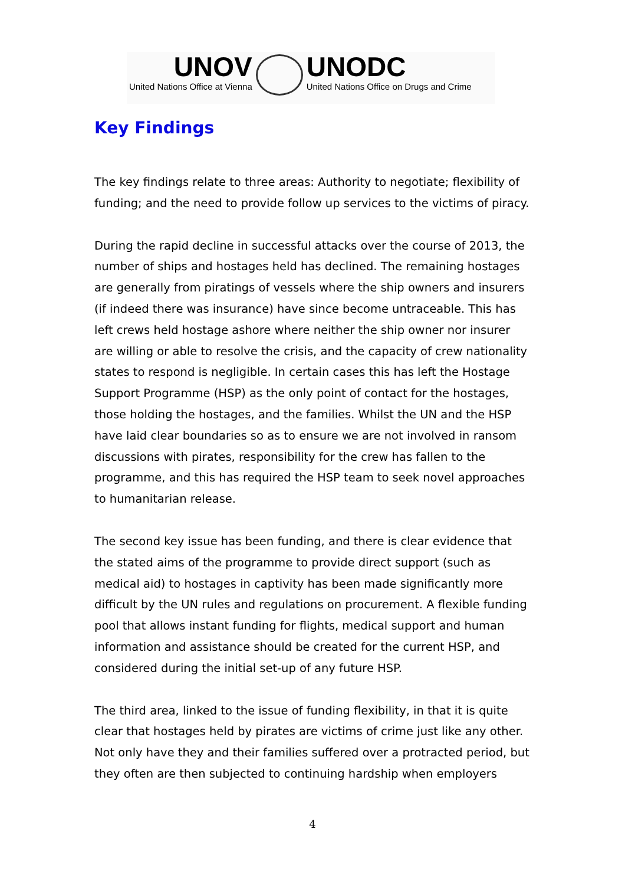UNOV
United Nations Office at Vienna
UNODC
United Nations Office on Drugs and Crime
Key Findings
The key findings relate to three areas: Authority to negotiate; flexibility of funding; and the need to provide follow up services to the victims of piracy.
During the rapid decline in successful attacks over the course of 2013, the number of ships and hostages held has declined. The remaining hostages are generally from piratings of vessels where the ship owners and insurers (if indeed there was insurance) have since become untraceable. This has left crews held hostage ashore where neither the ship owner nor insurer are willing or able to resolve the crisis, and the capacity of crew nationality states to respond is negligible. In certain cases this has left the Hostage Support Programme (HSP) as the only point of contact for the hostages, those holding the hostages, and the families. Whilst the UN and the HSP have laid clear boundaries so as to ensure we are not involved in ransom discussions with pirates, responsibility for the crew has fallen to the programme, and this has required the HSP team to seek novel approaches to humanitarian release.
The second key issue has been funding, and there is clear evidence that the stated aims of the programme to provide direct support (such as medical aid) to hostages in captivity has been made significantly more difficult by the UN rules and regulations on procurement. A flexible funding pool that allows instant funding for flights, medical support and human information and assistance should be created for the current HSP, and considered during the initial set-up of any future HSP.
The third area, linked to the issue of funding flexibility, in that it is quite clear that hostages held by pirates are victims of crime just like any other. Not only have they and their families suffered over a protracted period, but they often are then subjected to continuing hardship when employers
4